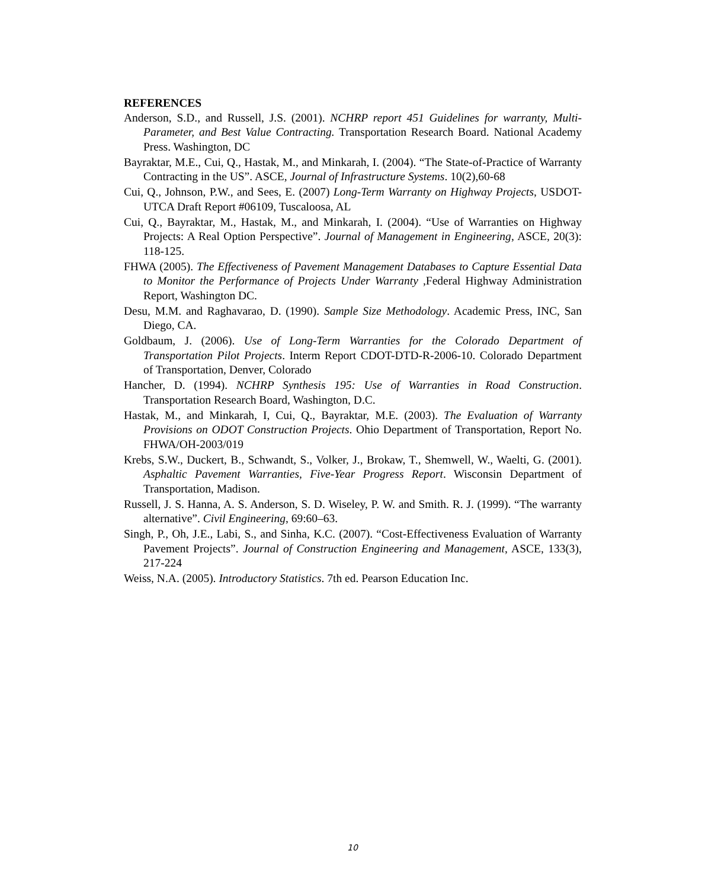REFERENCES
Anderson, S.D., and Russell, J.S. (2001). NCHRP report 451 Guidelines for warranty, Multi-Parameter, and Best Value Contracting. Transportation Research Board. National Academy Press. Washington, DC
Bayraktar, M.E., Cui, Q., Hastak, M., and Minkarah, I. (2004). “The State-of-Practice of Warranty Contracting in the US”. ASCE, Journal of Infrastructure Systems. 10(2),60-68
Cui, Q., Johnson, P.W., and Sees, E. (2007) Long-Term Warranty on Highway Projects, USDOT-UTCA Draft Report #06109, Tuscaloosa, AL
Cui, Q., Bayraktar, M., Hastak, M., and Minkarah, I. (2004). “Use of Warranties on Highway Projects: A Real Option Perspective”. Journal of Management in Engineering, ASCE, 20(3): 118-125.
FHWA (2005). The Effectiveness of Pavement Management Databases to Capture Essential Data to Monitor the Performance of Projects Under Warranty ,Federal Highway Administration Report, Washington DC.
Desu, M.M. and Raghavarao, D. (1990). Sample Size Methodology. Academic Press, INC, San Diego, CA.
Goldbaum, J. (2006). Use of Long-Term Warranties for the Colorado Department of Transportation Pilot Projects. Interm Report CDOT-DTD-R-2006-10. Colorado Department of Transportation, Denver, Colorado
Hancher, D. (1994). NCHRP Synthesis 195: Use of Warranties in Road Construction. Transportation Research Board, Washington, D.C.
Hastak, M., and Minkarah, I, Cui, Q., Bayraktar, M.E. (2003). The Evaluation of Warranty Provisions on ODOT Construction Projects. Ohio Department of Transportation, Report No. FHWA/OH-2003/019
Krebs, S.W., Duckert, B., Schwandt, S., Volker, J., Brokaw, T., Shemwell, W., Waelti, G. (2001). Asphaltic Pavement Warranties, Five-Year Progress Report. Wisconsin Department of Transportation, Madison.
Russell, J. S. Hanna, A. S. Anderson, S. D. Wiseley, P. W. and Smith. R. J. (1999). “The warranty alternative”. Civil Engineering, 69:60–63.
Singh, P., Oh, J.E., Labi, S., and Sinha, K.C. (2007). “Cost-Effectiveness Evaluation of Warranty Pavement Projects”. Journal of Construction Engineering and Management, ASCE, 133(3), 217-224
Weiss, N.A. (2005). Introductory Statistics. 7th ed. Pearson Education Inc.
10